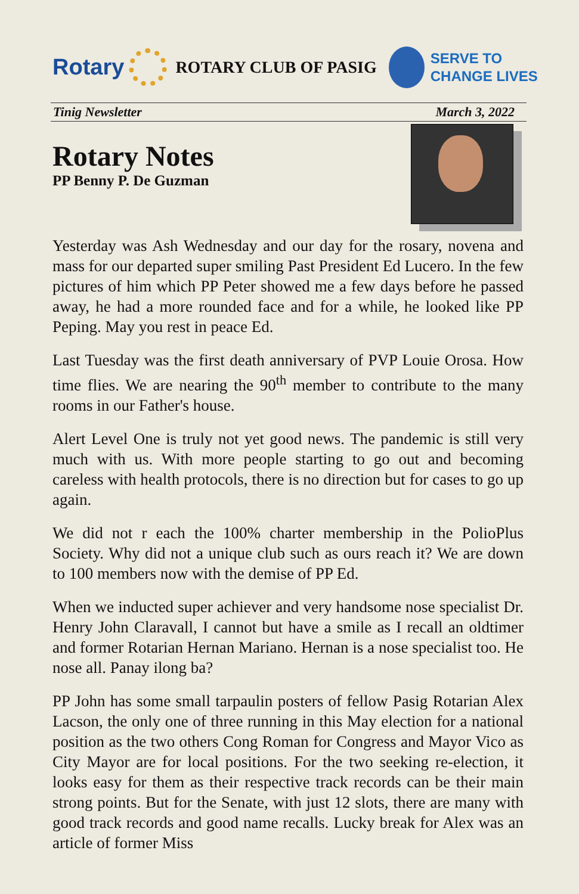Rotary
ROTARY CLUB OF PASIG
SERVE TO
CHANGE LIVES
Tinig Newsletter March 3, 2022
Rotary Notes
PP Benny P. De Guzman
Yesterday was Ash Wednesday and our day for the rosary, novena and mass for our departed super smiling Past President Ed Lucero. In the few pictures of him which PP Peter showed me a few days before he passed away, he had a more rounded face and for a while, he looked like PP Peping. May you rest in peace Ed.
Last Tuesday was the first death anniversary of PVP Louie Orosa. How time flies. We are nearing the 90<sup>th</sup> member to contribute to the many rooms in our Father's house.
Alert Level One is truly not yet good news. The pandemic is still very much with us. With more people starting to go out and becoming careless with health protocols, there is no direction but for cases to go up again.
We did not r each the 100% charter membership in the PolioPlus Society. Why did not a unique club such as ours reach it? We are down to 100 members now with the demise of PP Ed.
When we inducted super achiever and very handsome nose specialist Dr. Henry John Claravall, I cannot but have a smile as I recall an oldtimer and former Rotarian Hernan Mariano. Hernan is a nose specialist too. He nose all. Panay ilong ba?
PP John has some small tarpaulin posters of fellow Pasig Rotarian Alex Lacson, the only one of three running in this May election for a national position as the two others Cong Roman for Congress and Mayor Vico as City Mayor are for local positions. For the two seeking re-election, it looks easy for them as their respective track records can be their main strong points. But for the Senate, with just 12 slots, there are many with good track records and good name recalls. Lucky break for Alex was an article of former Miss